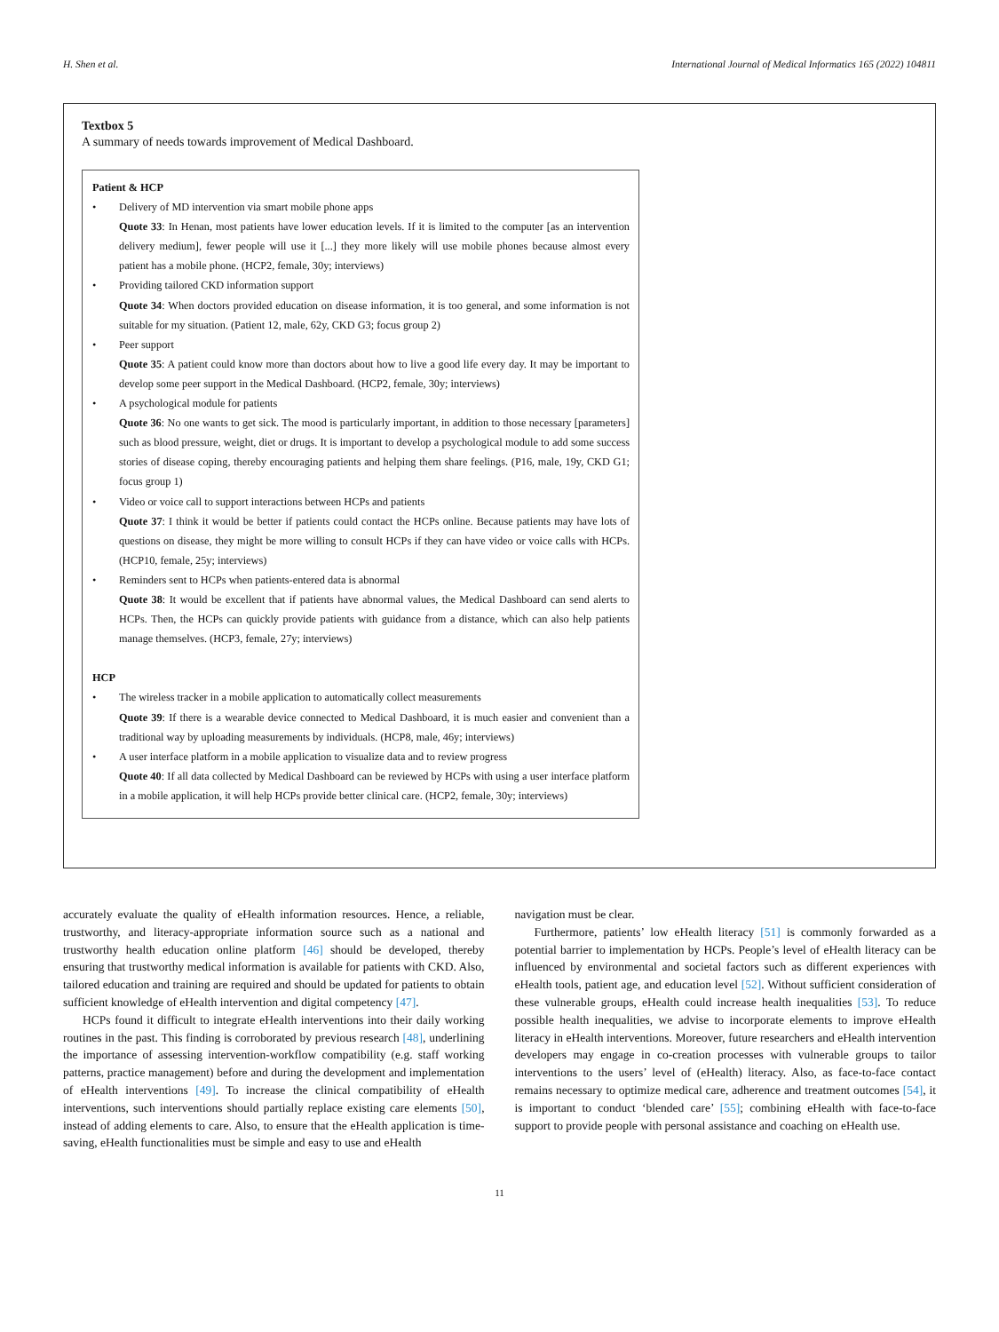H. Shen et al. International Journal of Medical Informatics 165 (2022) 104811
Textbox 5
A summary of needs towards improvement of Medical Dashboard.
Patient & HCP
• Delivery of MD intervention via smart mobile phone apps
Quote 33: In Henan, most patients have lower education levels. If it is limited to the computer [as an intervention delivery medium], fewer people will use it [...] they more likely will use mobile phones because almost every patient has a mobile phone. (HCP2, female, 30y; interviews)
• Providing tailored CKD information support
Quote 34: When doctors provided education on disease information, it is too general, and some information is not suitable for my situation. (Patient 12, male, 62y, CKD G3; focus group 2)
• Peer support
Quote 35: A patient could know more than doctors about how to live a good life every day. It may be important to develop some peer support in the Medical Dashboard. (HCP2, female, 30y; interviews)
• A psychological module for patients
Quote 36: No one wants to get sick. The mood is particularly important, in addition to those necessary [parameters] such as blood pressure, weight, diet or drugs. It is important to develop a psychological module to add some success stories of disease coping, thereby encouraging patients and helping them share feelings. (P16, male, 19y, CKD G1; focus group 1)
• Video or voice call to support interactions between HCPs and patients
Quote 37: I think it would be better if patients could contact the HCPs online. Because patients may have lots of questions on disease, they might be more willing to consult HCPs if they can have video or voice calls with HCPs. (HCP10, female, 25y; interviews)
• Reminders sent to HCPs when patients-entered data is abnormal
Quote 38: It would be excellent that if patients have abnormal values, the Medical Dashboard can send alerts to HCPs. Then, the HCPs can quickly provide patients with guidance from a distance, which can also help patients manage themselves. (HCP3, female, 27y; interviews)
HCP
• The wireless tracker in a mobile application to automatically collect measurements
Quote 39: If there is a wearable device connected to Medical Dashboard, it is much easier and convenient than a traditional way by uploading measurements by individuals. (HCP8, male, 46y; interviews)
• A user interface platform in a mobile application to visualize data and to review progress
Quote 40: If all data collected by Medical Dashboard can be reviewed by HCPs with using a user interface platform in a mobile application, it will help HCPs provide better clinical care. (HCP2, female, 30y; interviews)
accurately evaluate the quality of eHealth information resources. Hence, a reliable, trustworthy, and literacy-appropriate information source such as a national and trustworthy health education online platform [46] should be developed, thereby ensuring that trustworthy medical information is available for patients with CKD. Also, tailored education and training are required and should be updated for patients to obtain sufficient knowledge of eHealth intervention and digital competency [47].
HCPs found it difficult to integrate eHealth interventions into their daily working routines in the past. This finding is corroborated by previous research [48], underlining the importance of assessing intervention-workflow compatibility (e.g. staff working patterns, practice management) before and during the development and implementation of eHealth interventions [49]. To increase the clinical compatibility of eHealth interventions, such interventions should partially replace existing care elements [50], instead of adding elements to care. Also, to ensure that the eHealth application is time-saving, eHealth functionalities must be simple and easy to use and eHealth
navigation must be clear.
Furthermore, patients’ low eHealth literacy [51] is commonly forwarded as a potential barrier to implementation by HCPs. People’s level of eHealth literacy can be influenced by environmental and societal factors such as different experiences with eHealth tools, patient age, and education level [52]. Without sufficient consideration of these vulnerable groups, eHealth could increase health inequalities [53]. To reduce possible health inequalities, we advise to incorporate elements to improve eHealth literacy in eHealth interventions. Moreover, future researchers and eHealth intervention developers may engage in co-creation processes with vulnerable groups to tailor interventions to the users’ level of (eHealth) literacy. Also, as face-to-face contact remains necessary to optimize medical care, adherence and treatment outcomes [54], it is important to conduct ‘blended care’ [55]; combining eHealth with face-to-face support to provide people with personal assistance and coaching on eHealth use.
11